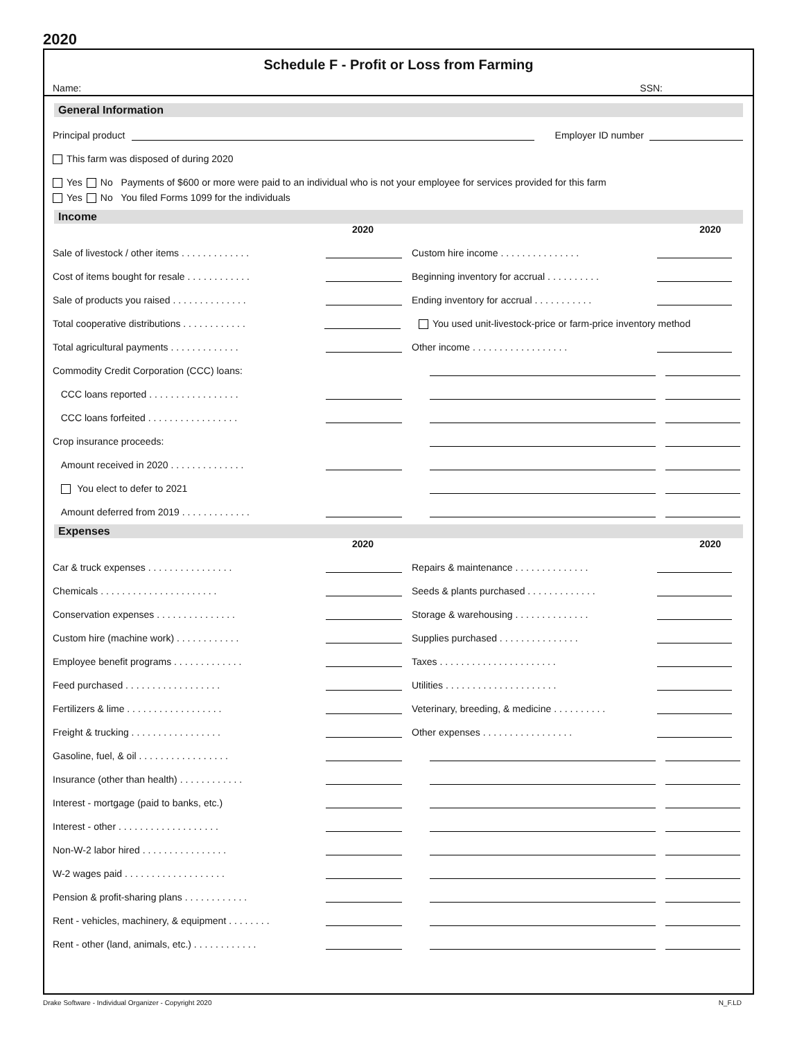2020
Schedule F - Profit or Loss from Farming
Name: SSN:
General Information
Principal product Employer ID number
This farm was disposed of during 2020
Yes No Payments of $600 or more were paid to an individual who is not your employee for services provided for this farm
Yes No You filed Forms 1099 for the individuals
Income
2020 2020
Sale of livestock / other items . . . . . . . . . . . . . Custom hire income . . . . . . . . . . . . . . .
Cost of items bought for resale . . . . . . . . . . . . Beginning inventory for accrual . . . . . . . . . .
Sale of products you raised . . . . . . . . . . . . . . Ending inventory for accrual . . . . . . . . . . .
Total cooperative distributions . . . . . . . . . . . . You used unit-livestock-price or farm-price inventory method
Total agricultural payments . . . . . . . . . . . . . Other income . . . . . . . . . . . . . . . . . .
Commodity Credit Corporation (CCC) loans:
CCC loans reported . . . . . . . . . . . . . . . . .
CCC loans forfeited . . . . . . . . . . . . . . . . .
Crop insurance proceeds:
Amount received in 2020 . . . . . . . . . . . . . .
You elect to defer to 2021
Amount deferred from 2019 . . . . . . . . . . . . .
Expenses
2020 2020
Car & truck expenses . . . . . . . . . . . . . . . . Repairs & maintenance . . . . . . . . . . . . . .
Chemicals . . . . . . . . . . . . . . . . . . . . . . Seeds & plants purchased . . . . . . . . . . . . .
Conservation expenses . . . . . . . . . . . . . . . Storage & warehousing . . . . . . . . . . . . . .
Custom hire (machine work) . . . . . . . . . . . . Supplies purchased . . . . . . . . . . . . . . .
Employee benefit programs . . . . . . . . . . . . . Taxes . . . . . . . . . . . . . . . . . . . . . .
Feed purchased . . . . . . . . . . . . . . . . . . Utilities . . . . . . . . . . . . . . . . . . . . .
Fertilizers & lime . . . . . . . . . . . . . . . . . . Veterinary, breeding, & medicine . . . . . . . . . .
Freight & trucking . . . . . . . . . . . . . . . . . Other expenses . . . . . . . . . . . . . . . . .
Gasoline, fuel, & oil . . . . . . . . . . . . . . . . .
Insurance (other than health) . . . . . . . . . . . .
Interest - mortgage (paid to banks, etc.)
Interest - other . . . . . . . . . . . . . . . . . . .
Non-W-2 labor hired . . . . . . . . . . . . . . . .
W-2 wages paid . . . . . . . . . . . . . . . . . . .
Pension & profit-sharing plans . . . . . . . . . . . .
Rent - vehicles, machinery, & equipment . . . . . . . .
Rent - other (land, animals, etc.) . . . . . . . . . . . .
Drake Software - Individual Organizer - Copyright 2020 N_F.LD